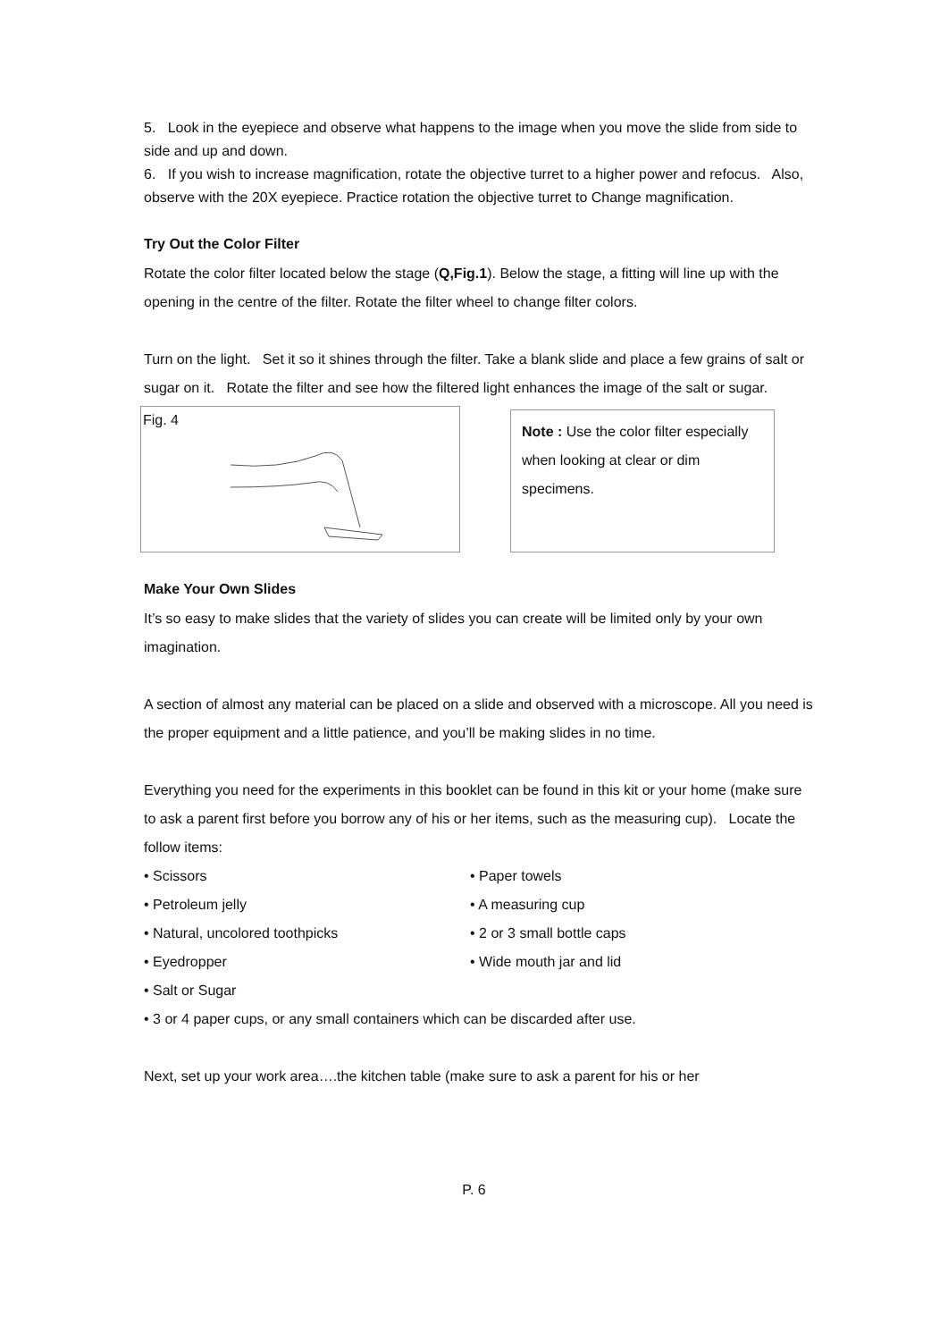5. Look in the eyepiece and observe what happens to the image when you move the slide from side to side and up and down.
6. If you wish to increase magnification, rotate the objective turret to a higher power and refocus. Also, observe with the 20X eyepiece. Practice rotation the objective turret to Change magnification.
Try Out the Color Filter
Rotate the color filter located below the stage (Q,Fig.1). Below the stage, a fitting will line up with the opening in the centre of the filter. Rotate the filter wheel to change filter colors.
Turn on the light. Set it so it shines through the filter. Take a blank slide and place a few grains of salt or sugar on it. Rotate the filter and see how the filtered light enhances the image of the salt or sugar.
Fig. 4
Note : Use the color filter especially when looking at clear or dim specimens.
Make Your Own Slides
It’s so easy to make slides that the variety of slides you can create will be limited only by your own imagination.
A section of almost any material can be placed on a slide and observed with a microscope. All you need is the proper equipment and a little patience, and you’ll be making slides in no time.
Everything you need for the experiments in this booklet can be found in this kit or your home (make sure to ask a parent first before you borrow any of his or her items, such as the measuring cup). Locate the follow items:
• Scissors
• Paper towels
• Petroleum jelly
• A measuring cup
• Natural, uncolored toothpicks
• 2 or 3 small bottle caps
• Eyedropper
• Wide mouth jar and lid
• Salt or Sugar
• 3 or 4 paper cups, or any small containers which can be discarded after use.
Next, set up your work area….the kitchen table (make sure to ask a parent for his or her
P. 6